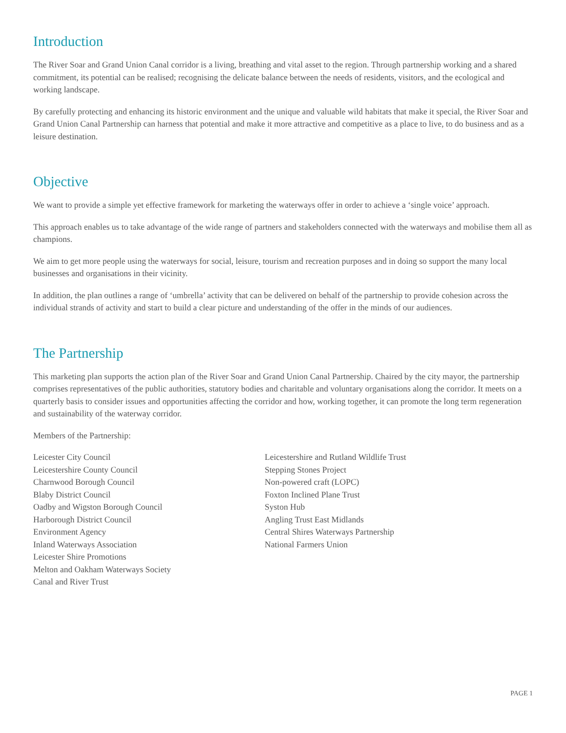Introduction
The River Soar and Grand Union Canal corridor is a living, breathing and vital asset to the region. Through partnership working and a shared commitment, its potential can be realised; recognising the delicate balance between the needs of residents, visitors, and the ecological and working landscape.
By carefully protecting and enhancing its historic environment and the unique and valuable wild habitats that make it special, the River Soar and Grand Union Canal Partnership can harness that potential and make it more attractive and competitive as a place to live, to do business and as a leisure destination.
Objective
We want to provide a simple yet effective framework for marketing the waterways offer in order to achieve a ‘single voice’ approach.
This approach enables us to take advantage of the wide range of partners and stakeholders connected with the waterways and mobilise them all as champions.
We aim to get more people using the waterways for social, leisure, tourism and recreation purposes and in doing so support the many local businesses and organisations in their vicinity.
In addition, the plan outlines a range of ‘umbrella’ activity that can be delivered on behalf of the partnership to provide cohesion across the individual strands of activity and start to build a clear picture and understanding of the offer in the minds of our audiences.
The Partnership
This marketing plan supports the action plan of the River Soar and Grand Union Canal Partnership. Chaired by the city mayor, the partnership comprises representatives of the public authorities, statutory bodies and charitable and voluntary organisations along the corridor. It meets on a quarterly basis to consider issues and opportunities affecting the corridor and how, working together, it can promote the long term regeneration and sustainability of the waterway corridor.
Members of the Partnership:
Leicester City Council
Leicestershire County Council
Charnwood Borough Council
Blaby District Council
Oadby and Wigston Borough Council
Harborough District Council
Environment Agency
Inland Waterways Association
Leicester Shire Promotions
Melton and Oakham Waterways Society
Canal and River Trust
Leicestershire and Rutland Wildlife Trust
Stepping Stones Project
Non-powered craft (LOPC)
Foxton Inclined Plane Trust
Syston Hub
Angling Trust East Midlands
Central Shires Waterways Partnership
National Farmers Union
PAGE 1